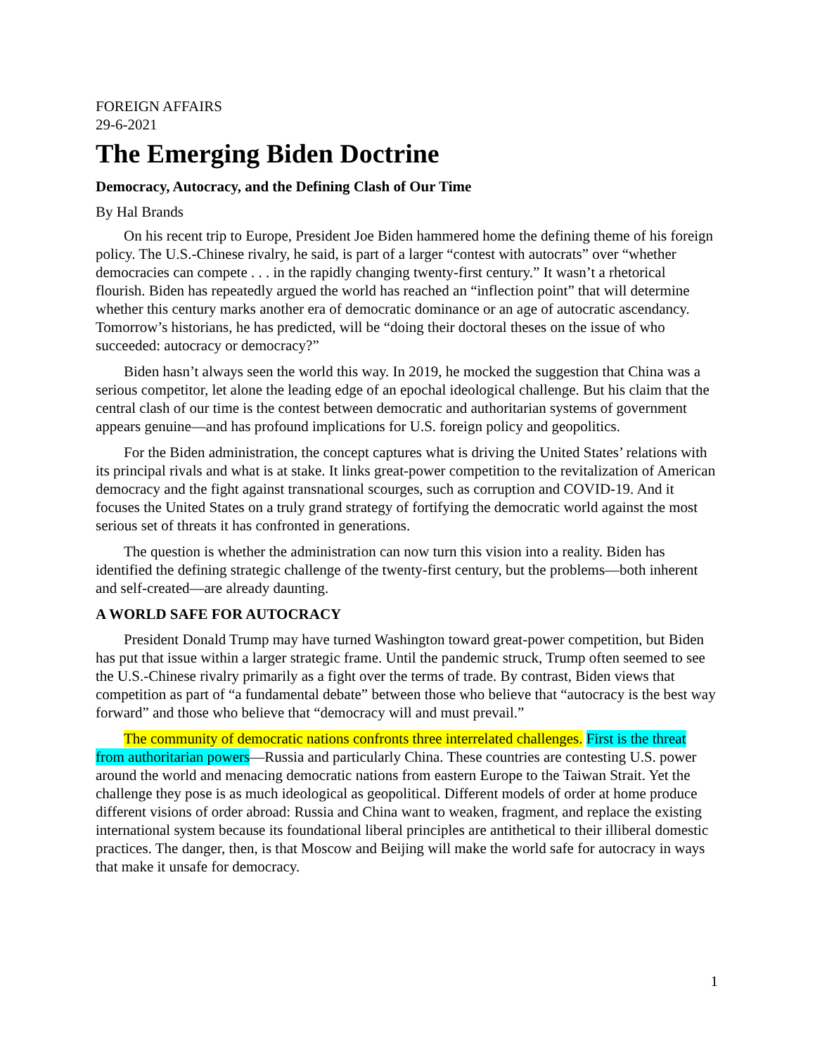FOREIGN AFFAIRS
29-6-2021
The Emerging Biden Doctrine
Democracy, Autocracy, and the Defining Clash of Our Time
By Hal Brands
On his recent trip to Europe, President Joe Biden hammered home the defining theme of his foreign policy. The U.S.-Chinese rivalry, he said, is part of a larger “contest with autocrats” over “whether democracies can compete . . . in the rapidly changing twenty-first century.” It wasn’t a rhetorical flourish. Biden has repeatedly argued the world has reached an “inflection point” that will determine whether this century marks another era of democratic dominance or an age of autocratic ascendancy. Tomorrow’s historians, he has predicted, will be “doing their doctoral theses on the issue of who succeeded: autocracy or democracy?”
Biden hasn’t always seen the world this way. In 2019, he mocked the suggestion that China was a serious competitor, let alone the leading edge of an epochal ideological challenge. But his claim that the central clash of our time is the contest between democratic and authoritarian systems of government appears genuine—and has profound implications for U.S. foreign policy and geopolitics.
For the Biden administration, the concept captures what is driving the United States’ relations with its principal rivals and what is at stake. It links great-power competition to the revitalization of American democracy and the fight against transnational scourges, such as corruption and COVID-19. And it focuses the United States on a truly grand strategy of fortifying the democratic world against the most serious set of threats it has confronted in generations.
The question is whether the administration can now turn this vision into a reality. Biden has identified the defining strategic challenge of the twenty-first century, but the problems—both inherent and self-created—are already daunting.
A WORLD SAFE FOR AUTOCRACY
President Donald Trump may have turned Washington toward great-power competition, but Biden has put that issue within a larger strategic frame. Until the pandemic struck, Trump often seemed to see the U.S.-Chinese rivalry primarily as a fight over the terms of trade. By contrast, Biden views that competition as part of “a fundamental debate” between those who believe that “autocracy is the best way forward” and those who believe that “democracy will and must prevail.”
The community of democratic nations confronts three interrelated challenges. First is the threat from authoritarian powers—Russia and particularly China. These countries are contesting U.S. power around the world and menacing democratic nations from eastern Europe to the Taiwan Strait. Yet the challenge they pose is as much ideological as geopolitical. Different models of order at home produce different visions of order abroad: Russia and China want to weaken, fragment, and replace the existing international system because its foundational liberal principles are antithetical to their illiberal domestic practices. The danger, then, is that Moscow and Beijing will make the world safe for autocracy in ways that make it unsafe for democracy.
1